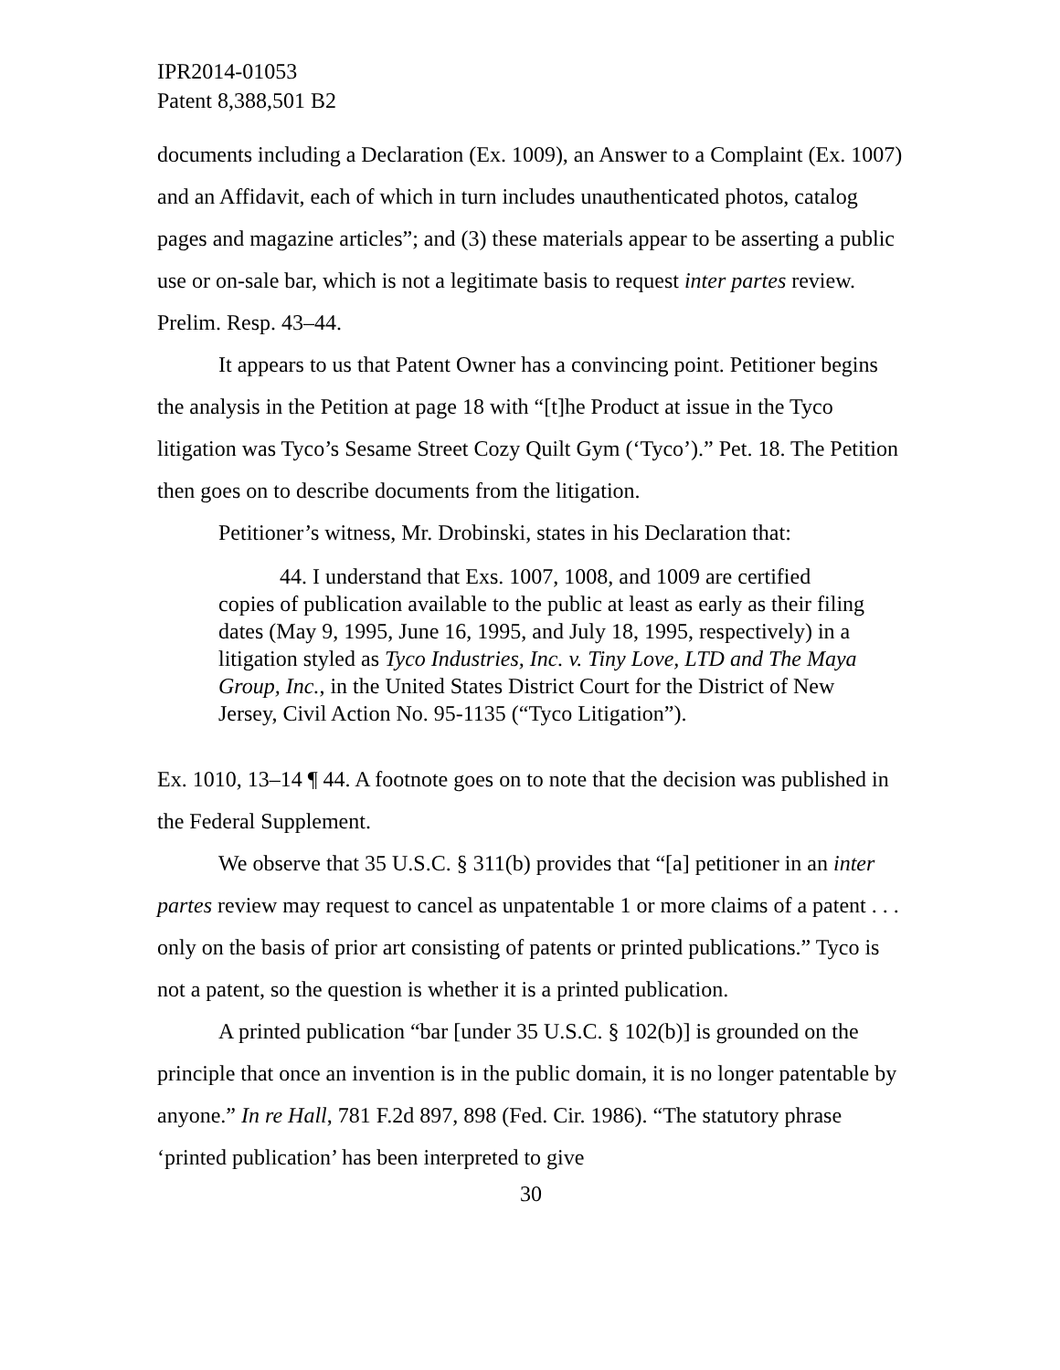IPR2014-01053
Patent 8,388,501 B2
documents including a Declaration (Ex. 1009), an Answer to a Complaint (Ex. 1007) and an Affidavit, each of which in turn includes unauthenticated photos, catalog pages and magazine articles”; and (3) these materials appear to be asserting a public use or on-sale bar, which is not a legitimate basis to request inter partes review. Prelim. Resp. 43–44.
It appears to us that Patent Owner has a convincing point. Petitioner begins the analysis in the Petition at page 18 with “[t]he Product at issue in the Tyco litigation was Tyco’s Sesame Street Cozy Quilt Gym (‘Tyco’).” Pet. 18. The Petition then goes on to describe documents from the litigation.
Petitioner’s witness, Mr. Drobinski, states in his Declaration that:
44. I understand that Exs. 1007, 1008, and 1009 are certified copies of publication available to the public at least as early as their filing dates (May 9, 1995, June 16, 1995, and July 18, 1995, respectively) in a litigation styled as Tyco Industries, Inc. v. Tiny Love, LTD and The Maya Group, Inc., in the United States District Court for the District of New Jersey, Civil Action No. 95-1135 (“Tyco Litigation”).
Ex. 1010, 13–14 ¶ 44. A footnote goes on to note that the decision was published in the Federal Supplement.
We observe that 35 U.S.C. § 311(b) provides that “[a] petitioner in an inter partes review may request to cancel as unpatentable 1 or more claims of a patent . . . only on the basis of prior art consisting of patents or printed publications.” Tyco is not a patent, so the question is whether it is a printed publication.
A printed publication “bar [under 35 U.S.C. § 102(b)] is grounded on the principle that once an invention is in the public domain, it is no longer patentable by anyone.” In re Hall, 781 F.2d 897, 898 (Fed. Cir. 1986). “The statutory phrase ‘printed publication’ has been interpreted to give
30